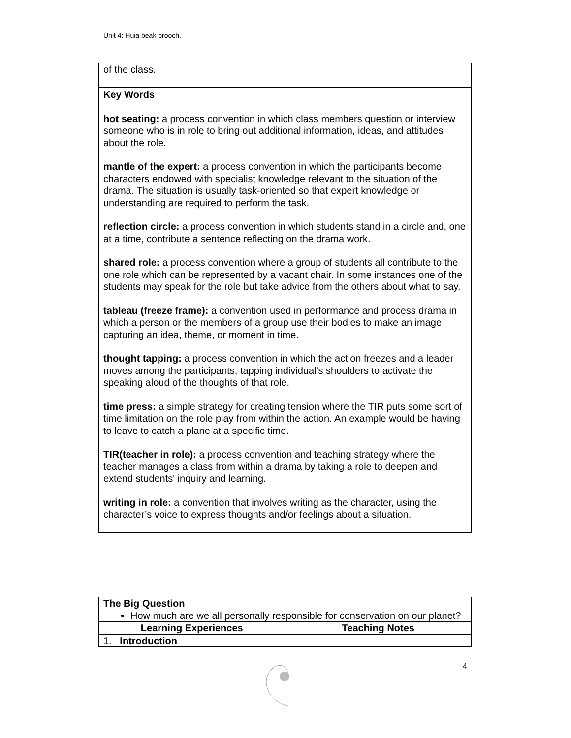Unit 4: Huia beak brooch.
| of the class. |
| Key Words hot seating: a process convention in which class members question or interview someone who is in role to bring out additional information, ideas, and attitudes about the role. mantle of the expert: a process convention in which the participants become characters endowed with specialist knowledge relevant to the situation of the drama. The situation is usually task-oriented so that expert knowledge or understanding are required to perform the task. reflection circle: a process convention in which students stand in a circle and, one at a time, contribute a sentence reflecting on the drama work. shared role: a process convention where a group of students all contribute to the one role which can be represented by a vacant chair. In some instances one of the students may speak for the role but take advice from the others about what to say. tableau (freeze frame): a convention used in performance and process drama in which a person or the members of a group use their bodies to make an image capturing an idea, theme, or moment in time. thought tapping: a process convention in which the action freezes and a leader moves among the participants, tapping individual’s shoulders to activate the speaking aloud of the thoughts of that role. time press: a simple strategy for creating tension where the TIR puts some sort of time limitation on the role play from within the action. An example would be having to leave to catch a plane at a specific time. TIR(teacher in role): a process convention and teaching strategy where the teacher manages a class from within a drama by taking a role to deepen and extend students' inquiry and learning. writing in role: a convention that involves writing as the character, using the character’s voice to express thoughts and/or feelings about a situation. |
| The Big Question How much are we all personally responsible for conservation on our planet? | |
| Learning Experiences | Teaching Notes |
| 1. Introduction | |
4